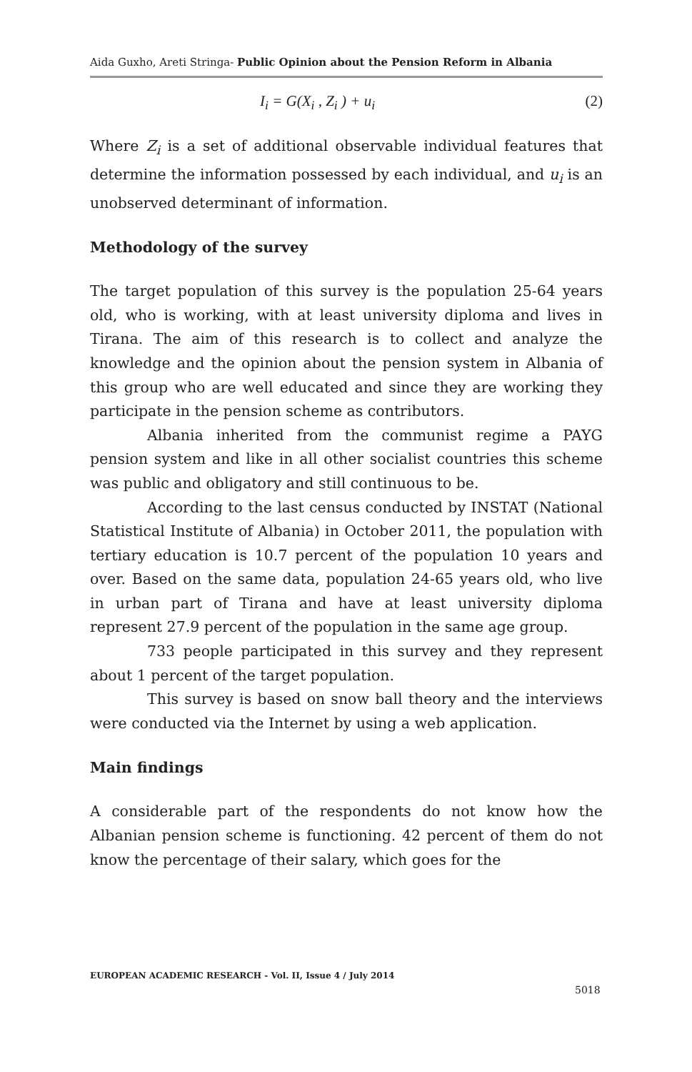Aida Guxho, Areti Stringa- Public Opinion about the Pension Reform in Albania
I<sub>i</sub> = G(X<sub>i</sub> , Z<sub>i</sub> ) + u<sub>i</sub> (2)
Where Z<sub>i</sub> is a set of additional observable individual features that determine the information possessed by each individual, and u<sub>i</sub> is an unobserved determinant of information.
Methodology of the survey
The target population of this survey is the population 25-64 years old, who is working, with at least university diploma and lives in Tirana. The aim of this research is to collect and analyze the knowledge and the opinion about the pension system in Albania of this group who are well educated and since they are working they participate in the pension scheme as contributors.
Albania inherited from the communist regime a PAYG pension system and like in all other socialist countries this scheme was public and obligatory and still continuous to be.
According to the last census conducted by INSTAT (National Statistical Institute of Albania) in October 2011, the population with tertiary education is 10.7 percent of the population 10 years and over. Based on the same data, population 24-65 years old, who live in urban part of Tirana and have at least university diploma represent 27.9 percent of the population in the same age group.
733 people participated in this survey and they represent about 1 percent of the target population.
This survey is based on snow ball theory and the interviews were conducted via the Internet by using a web application.
Main findings
A considerable part of the respondents do not know how the Albanian pension scheme is functioning. 42 percent of them do not know the percentage of their salary, which goes for the
EUROPEAN ACADEMIC RESEARCH - Vol. II, Issue 4 / July 2014
5018